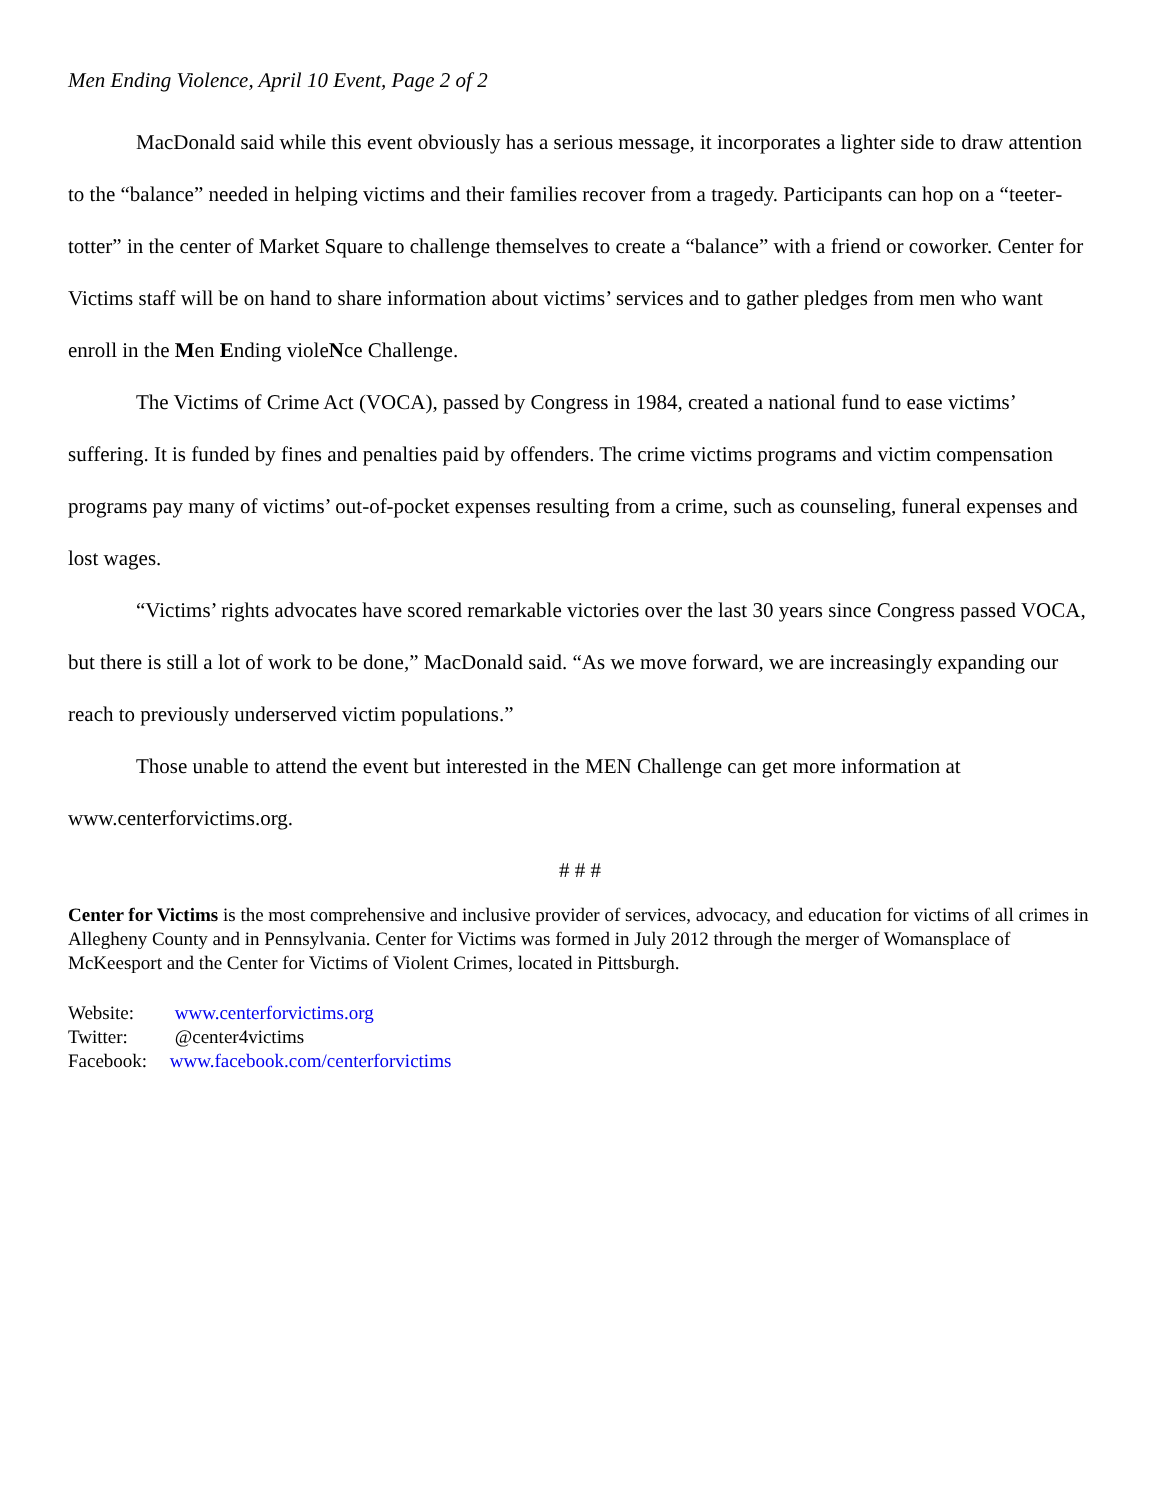Men Ending Violence, April 10 Event, Page 2 of 2
MacDonald said while this event obviously has a serious message, it incorporates a lighter side to draw attention to the “balance” needed in helping victims and their families recover from a tragedy. Participants can hop on a “teeter-totter” in the center of Market Square to challenge themselves to create a “balance” with a friend or coworker. Center for Victims staff will be on hand to share information about victims’ services and to gather pledges from men who want enroll in the Men Ending violeNce Challenge.
The Victims of Crime Act (VOCA), passed by Congress in 1984, created a national fund to ease victims’ suffering. It is funded by fines and penalties paid by offenders. The crime victims programs and victim compensation programs pay many of victims’ out-of-pocket expenses resulting from a crime, such as counseling, funeral expenses and lost wages.
“Victims’ rights advocates have scored remarkable victories over the last 30 years since Congress passed VOCA, but there is still a lot of work to be done,” MacDonald said. “As we move forward, we are increasingly expanding our reach to previously underserved victim populations.”
Those unable to attend the event but interested in the MEN Challenge can get more information at www.centerforvictims.org.
# # #
Center for Victims is the most comprehensive and inclusive provider of services, advocacy, and education for victims of all crimes in Allegheny County and in Pennsylvania. Center for Victims was formed in July 2012 through the merger of Womansplace of McKeesport and the Center for Victims of Violent Crimes, located in Pittsburgh.
Website: www.centerforvictims.org
Twitter: @center4victims
Facebook: www.facebook.com/centerforvictims